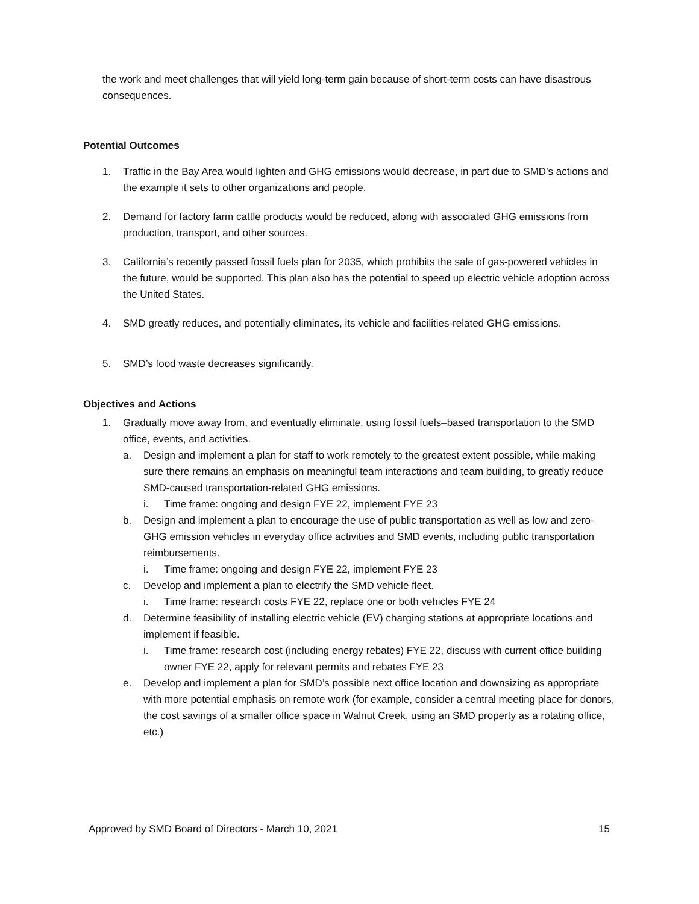the work and meet challenges that will yield long-term gain because of short-term costs can have disastrous consequences.
Potential Outcomes
1. Traffic in the Bay Area would lighten and GHG emissions would decrease, in part due to SMD’s actions and the example it sets to other organizations and people.
2. Demand for factory farm cattle products would be reduced, along with associated GHG emissions from production, transport, and other sources.
3. California’s recently passed fossil fuels plan for 2035, which prohibits the sale of gas-powered vehicles in the future, would be supported. This plan also has the potential to speed up electric vehicle adoption across the United States.
4. SMD greatly reduces, and potentially eliminates, its vehicle and facilities-related GHG emissions.
5. SMD’s food waste decreases significantly.
Objectives and Actions
1. Gradually move away from, and eventually eliminate, using fossil fuels–based transportation to the SMD office, events, and activities.
a. Design and implement a plan for staff to work remotely to the greatest extent possible, while making sure there remains an emphasis on meaningful team interactions and team building, to greatly reduce SMD-caused transportation-related GHG emissions.
i. Time frame: ongoing and design FYE 22, implement FYE 23
b. Design and implement a plan to encourage the use of public transportation as well as low and zero-GHG emission vehicles in everyday office activities and SMD events, including public transportation reimbursements.
i. Time frame: ongoing and design FYE 22, implement FYE 23
c. Develop and implement a plan to electrify the SMD vehicle fleet.
i. Time frame: research costs FYE 22, replace one or both vehicles FYE 24
d. Determine feasibility of installing electric vehicle (EV) charging stations at appropriate locations and implement if feasible.
i. Time frame: research cost (including energy rebates) FYE 22, discuss with current office building owner FYE 22, apply for relevant permits and rebates FYE 23
e. Develop and implement a plan for SMD’s possible next office location and downsizing as appropriate with more potential emphasis on remote work (for example, consider a central meeting place for donors, the cost savings of a smaller office space in Walnut Creek, using an SMD property as a rotating office, etc.)
Approved by SMD Board of Directors - March 10, 2021 15